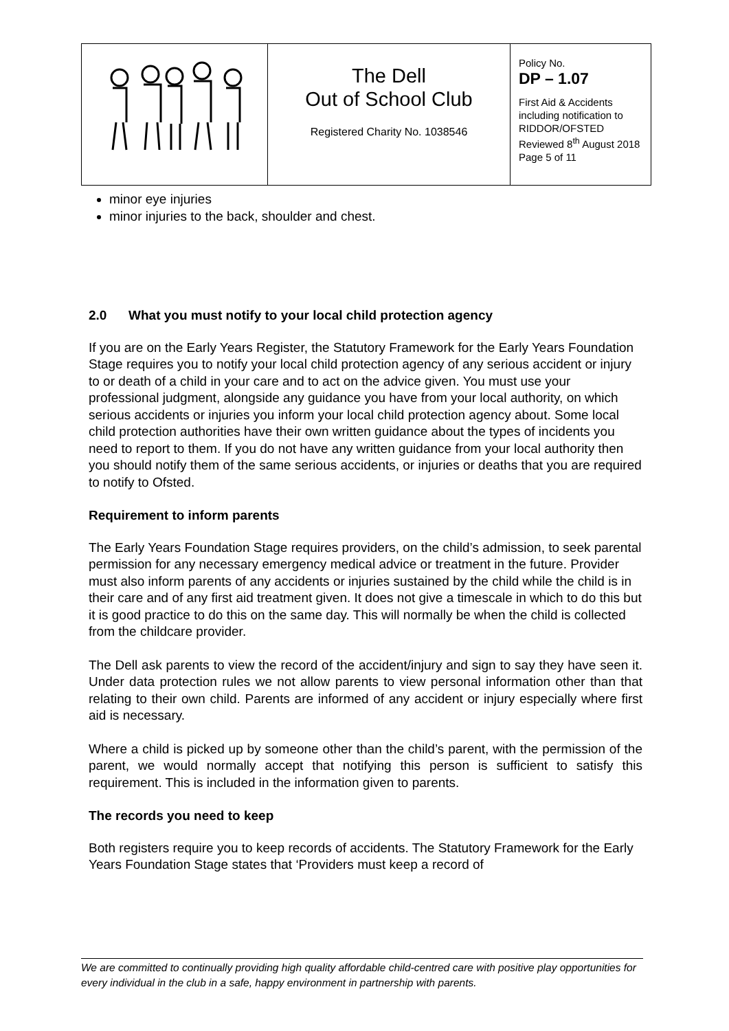| | The Dell Out of School Club Registered Charity No. 1038546 | Policy No. DP – 1.07 First Aid & Accidents including notification to RIDDOR/OFSTED Reviewed 8<sup>th</sup> August 2018 Page 5 of 11 |
minor eye injuries
minor injuries to the back, shoulder and chest.
2.0 What you must notify to your local child protection agency
If you are on the Early Years Register, the Statutory Framework for the Early Years Foundation Stage requires you to notify your local child protection agency of any serious accident or injury to or death of a child in your care and to act on the advice given. You must use your professional judgment, alongside any guidance you have from your local authority, on which serious accidents or injuries you inform your local child protection agency about. Some local child protection authorities have their own written guidance about the types of incidents you need to report to them. If you do not have any written guidance from your local authority then you should notify them of the same serious accidents, or injuries or deaths that you are required to notify to Ofsted.
Requirement to inform parents
The Early Years Foundation Stage requires providers, on the child’s admission, to seek parental permission for any necessary emergency medical advice or treatment in the future. Provider must also inform parents of any accidents or injuries sustained by the child while the child is in their care and of any first aid treatment given. It does not give a timescale in which to do this but it is good practice to do this on the same day. This will normally be when the child is collected from the childcare provider.
The Dell ask parents to view the record of the accident/injury and sign to say they have seen it. Under data protection rules we not allow parents to view personal information other than that relating to their own child. Parents are informed of any accident or injury especially where first aid is necessary.
Where a child is picked up by someone other than the child’s parent, with the permission of the parent, we would normally accept that notifying this person is sufficient to satisfy this requirement. This is included in the information given to parents.
The records you need to keep
Both registers require you to keep records of accidents. The Statutory Framework for the Early Years Foundation Stage states that ‘Providers must keep a record of
We are committed to continually providing high quality affordable child-centred care with positive play opportunities for every individual in the club in a safe, happy environment in partnership with parents.